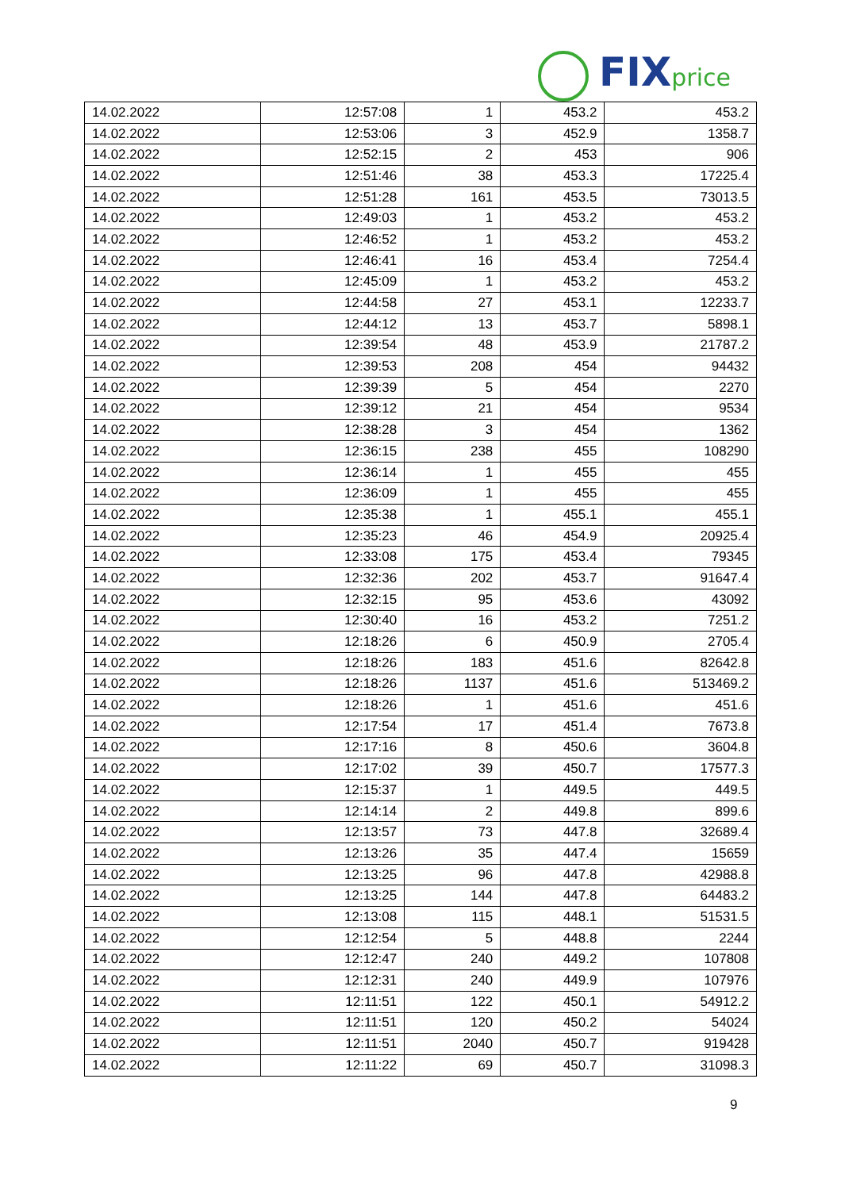FIXprice
| 14.02.2022 | 12:57:08 | 1 | 453.2 | 453.2 |
| 14.02.2022 | 12:53:06 | 3 | 452.9 | 1358.7 |
| 14.02.2022 | 12:52:15 | 2 | 453 | 906 |
| 14.02.2022 | 12:51:46 | 38 | 453.3 | 17225.4 |
| 14.02.2022 | 12:51:28 | 161 | 453.5 | 73013.5 |
| 14.02.2022 | 12:49:03 | 1 | 453.2 | 453.2 |
| 14.02.2022 | 12:46:52 | 1 | 453.2 | 453.2 |
| 14.02.2022 | 12:46:41 | 16 | 453.4 | 7254.4 |
| 14.02.2022 | 12:45:09 | 1 | 453.2 | 453.2 |
| 14.02.2022 | 12:44:58 | 27 | 453.1 | 12233.7 |
| 14.02.2022 | 12:44:12 | 13 | 453.7 | 5898.1 |
| 14.02.2022 | 12:39:54 | 48 | 453.9 | 21787.2 |
| 14.02.2022 | 12:39:53 | 208 | 454 | 94432 |
| 14.02.2022 | 12:39:39 | 5 | 454 | 2270 |
| 14.02.2022 | 12:39:12 | 21 | 454 | 9534 |
| 14.02.2022 | 12:38:28 | 3 | 454 | 1362 |
| 14.02.2022 | 12:36:15 | 238 | 455 | 108290 |
| 14.02.2022 | 12:36:14 | 1 | 455 | 455 |
| 14.02.2022 | 12:36:09 | 1 | 455 | 455 |
| 14.02.2022 | 12:35:38 | 1 | 455.1 | 455.1 |
| 14.02.2022 | 12:35:23 | 46 | 454.9 | 20925.4 |
| 14.02.2022 | 12:33:08 | 175 | 453.4 | 79345 |
| 14.02.2022 | 12:32:36 | 202 | 453.7 | 91647.4 |
| 14.02.2022 | 12:32:15 | 95 | 453.6 | 43092 |
| 14.02.2022 | 12:30:40 | 16 | 453.2 | 7251.2 |
| 14.02.2022 | 12:18:26 | 6 | 450.9 | 2705.4 |
| 14.02.2022 | 12:18:26 | 183 | 451.6 | 82642.8 |
| 14.02.2022 | 12:18:26 | 1137 | 451.6 | 513469.2 |
| 14.02.2022 | 12:18:26 | 1 | 451.6 | 451.6 |
| 14.02.2022 | 12:17:54 | 17 | 451.4 | 7673.8 |
| 14.02.2022 | 12:17:16 | 8 | 450.6 | 3604.8 |
| 14.02.2022 | 12:17:02 | 39 | 450.7 | 17577.3 |
| 14.02.2022 | 12:15:37 | 1 | 449.5 | 449.5 |
| 14.02.2022 | 12:14:14 | 2 | 449.8 | 899.6 |
| 14.02.2022 | 12:13:57 | 73 | 447.8 | 32689.4 |
| 14.02.2022 | 12:13:26 | 35 | 447.4 | 15659 |
| 14.02.2022 | 12:13:25 | 96 | 447.8 | 42988.8 |
| 14.02.2022 | 12:13:25 | 144 | 447.8 | 64483.2 |
| 14.02.2022 | 12:13:08 | 115 | 448.1 | 51531.5 |
| 14.02.2022 | 12:12:54 | 5 | 448.8 | 2244 |
| 14.02.2022 | 12:12:47 | 240 | 449.2 | 107808 |
| 14.02.2022 | 12:12:31 | 240 | 449.9 | 107976 |
| 14.02.2022 | 12:11:51 | 122 | 450.1 | 54912.2 |
| 14.02.2022 | 12:11:51 | 120 | 450.2 | 54024 |
| 14.02.2022 | 12:11:51 | 2040 | 450.7 | 919428 |
| 14.02.2022 | 12:11:22 | 69 | 450.7 | 31098.3 |
9